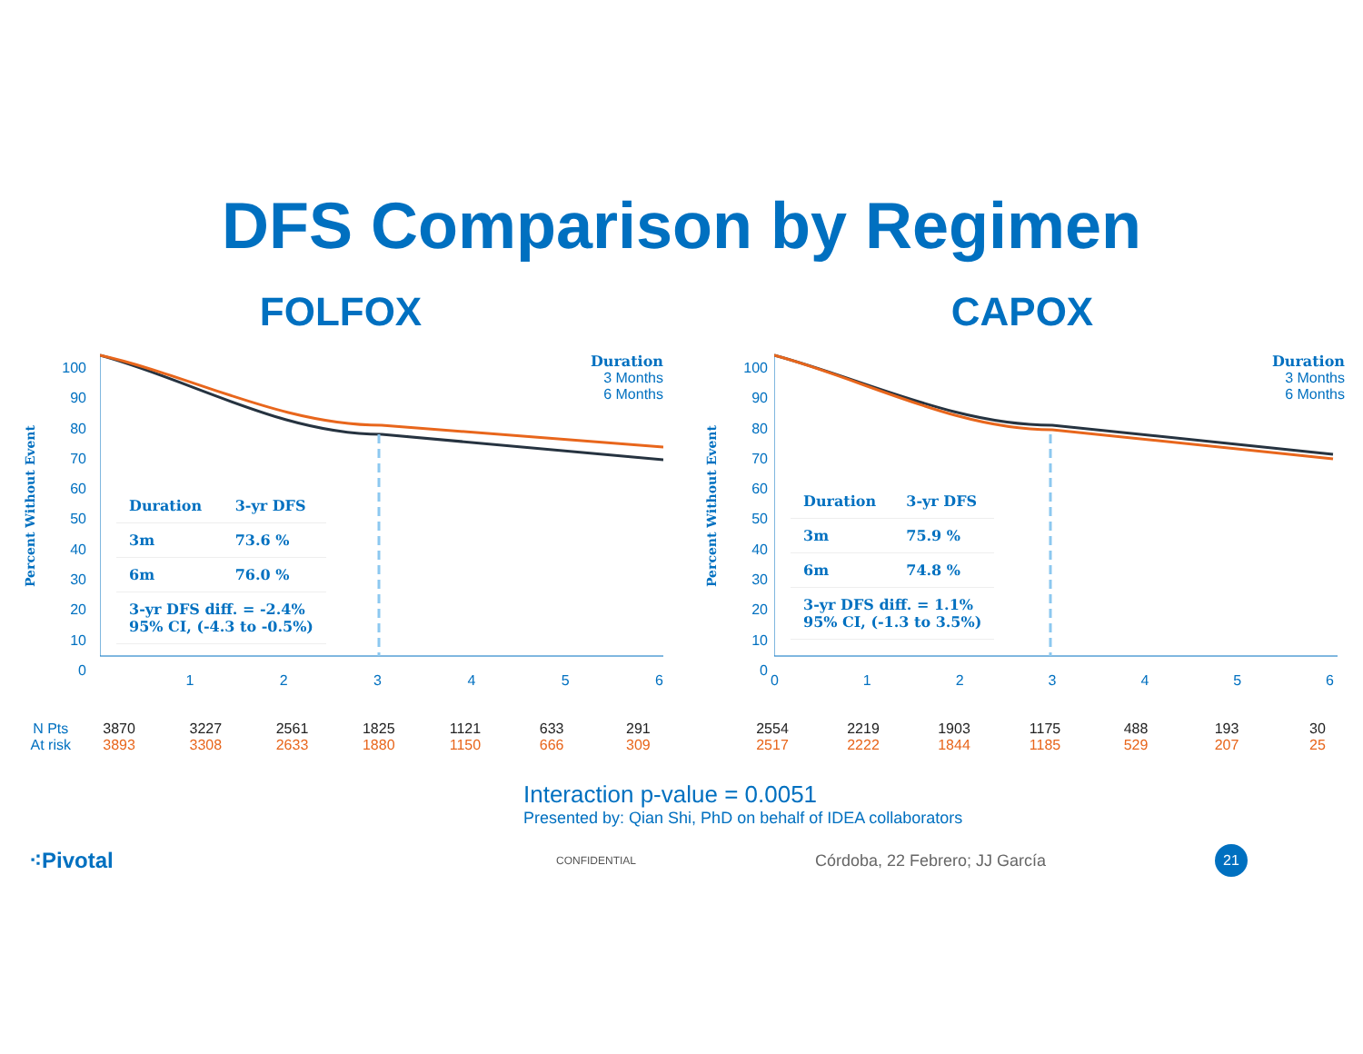DFS Comparison by Regimen
FOLFOX
Percent Without Event
100
90
80
70
60
50
40
30
20
10
0
Duration
3 Months
6 Months
| Duration | 3-yr DFS |
| 3m | 73.6 % |
| 6m | 76.0 % |
| 3-yr DFS diff. = -2.4% 95% CI, (-4.3 to -0.5%) | |
123456
N Pts 3870 3227 2561 1825 1121 633 291
At risk 3893 3308 2633 1880 1150 666 309
CAPOX
Percent Without Event
100
90
80
70
60
50
40
30
20
10
0
Duration
3 Months
6 Months
| Duration | 3-yr DFS |
| 3m | 75.9 % |
| 6m | 74.8 % |
| 3-yr DFS diff. = 1.1% 95% CI, (-1.3 to 3.5%) | |
0123456
2554 2219 1903 1175 488 193 30
2517 2222 1844 1185 529 207 25
Interaction p-value = 0.0051
Presented by: Qian Shi, PhD on behalf of IDEA collaborators
⁖Pivotal CONFIDENTIAL Córdoba, 22 Febrero; JJ García 21